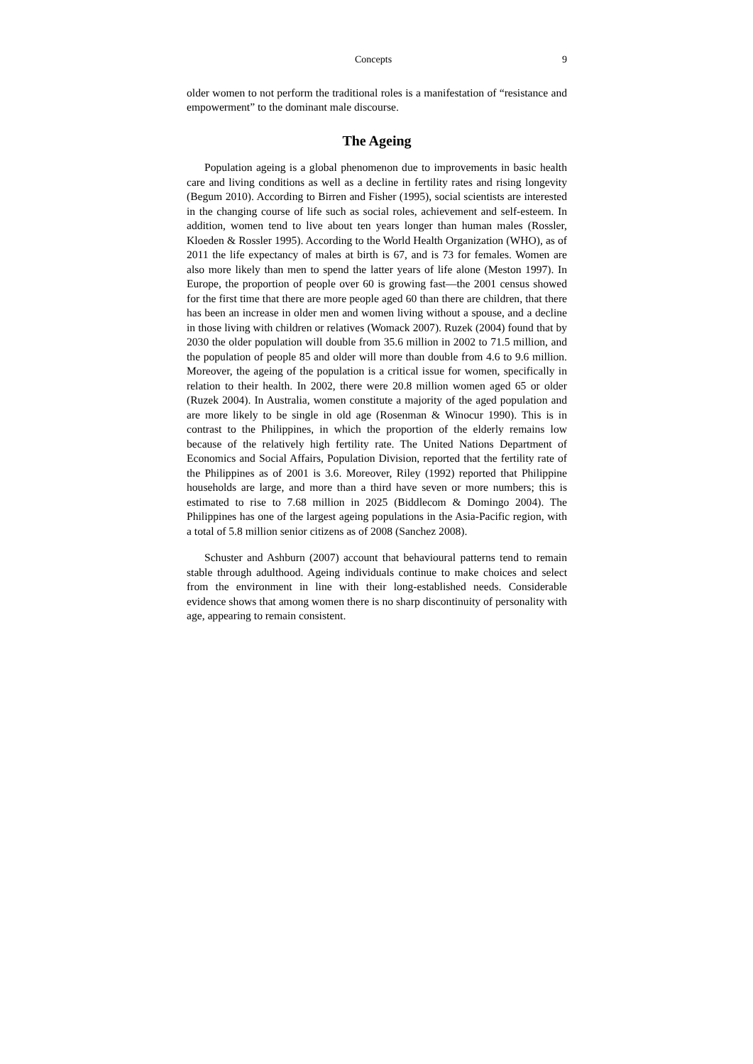Concepts 9
older women to not perform the traditional roles is a manifestation of “resistance and empowerment” to the dominant male discourse.
The Ageing
Population ageing is a global phenomenon due to improvements in basic health care and living conditions as well as a decline in fertility rates and rising longevity (Begum 2010). According to Birren and Fisher (1995), social scientists are interested in the changing course of life such as social roles, achievement and self-esteem. In addition, women tend to live about ten years longer than human males (Rossler, Kloeden & Rossler 1995). According to the World Health Organization (WHO), as of 2011 the life expectancy of males at birth is 67, and is 73 for females. Women are also more likely than men to spend the latter years of life alone (Meston 1997). In Europe, the proportion of people over 60 is growing fast—the 2001 census showed for the first time that there are more people aged 60 than there are children, that there has been an increase in older men and women living without a spouse, and a decline in those living with children or relatives (Womack 2007). Ruzek (2004) found that by 2030 the older population will double from 35.6 million in 2002 to 71.5 million, and the population of people 85 and older will more than double from 4.6 to 9.6 million. Moreover, the ageing of the population is a critical issue for women, specifically in relation to their health. In 2002, there were 20.8 million women aged 65 or older (Ruzek 2004). In Australia, women constitute a majority of the aged population and are more likely to be single in old age (Rosenman & Winocur 1990). This is in contrast to the Philippines, in which the proportion of the elderly remains low because of the relatively high fertility rate. The United Nations Department of Economics and Social Affairs, Population Division, reported that the fertility rate of the Philippines as of 2001 is 3.6. Moreover, Riley (1992) reported that Philippine households are large, and more than a third have seven or more numbers; this is estimated to rise to 7.68 million in 2025 (Biddlecom & Domingo 2004). The Philippines has one of the largest ageing populations in the Asia-Pacific region, with a total of 5.8 million senior citizens as of 2008 (Sanchez 2008).
Schuster and Ashburn (2007) account that behavioural patterns tend to remain stable through adulthood. Ageing individuals continue to make choices and select from the environment in line with their long-established needs. Considerable evidence shows that among women there is no sharp discontinuity of personality with age, appearing to remain consistent.